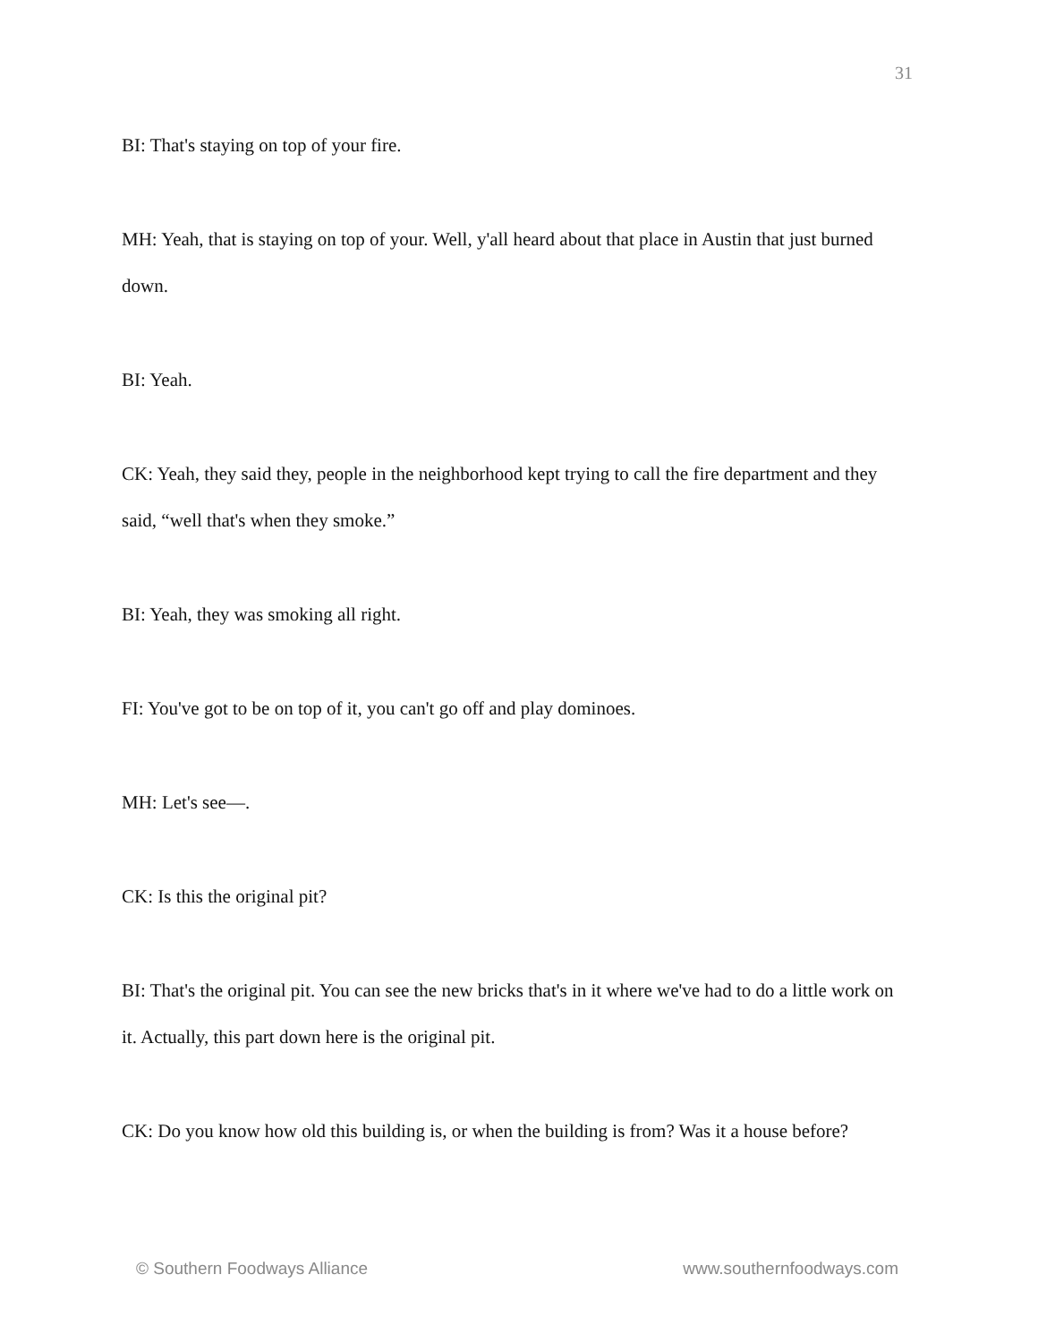31
BI: That's staying on top of your fire.
MH: Yeah, that is staying on top of your. Well, y'all heard about that place in Austin that just burned down.
BI: Yeah.
CK: Yeah, they said they, people in the neighborhood kept trying to call the fire department and they said, “well that's when they smoke.”
BI: Yeah, they was smoking all right.
FI: You've got to be on top of it, you can't go off and play dominoes.
MH: Let's see—.
CK: Is this the original pit?
BI: That's the original pit. You can see the new bricks that's in it where we've had to do a little work on it. Actually, this part down here is the original pit.
CK: Do you know how old this building is, or when the building is from? Was it a house before?
© Southern Foodways Alliance www.southernfoodways.com